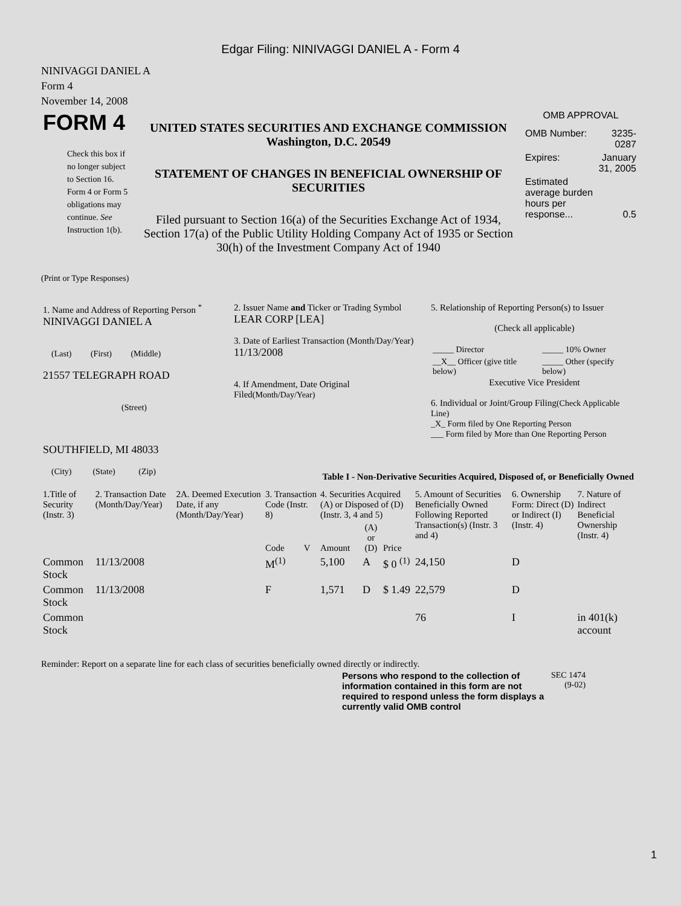Edgar Filing: NINIVAGGI DANIEL A - Form 4
NINIVAGGI DANIEL A
Form 4
November 14, 2008
| FORM 4 Check this box if no longer subject to Section 16. Form 4 or Form 5 obligations may continue. See Instruction 1(b). | UNITED STATES SECURITIES AND EXCHANGE COMMISSION Washington, D.C. 20549 STATEMENT OF CHANGES IN BENEFICIAL OWNERSHIP OF SECURITIES Filed pursuant to Section 16(a) of the Securities Exchange Act of 1934, Section 17(a) of the Public Utility Holding Company Act of 1935 or Section 30(h) of the Investment Company Act of 1940 | OMB APPROVAL / OMB Number: / 3235-0287 / / Expires: / January 31, 2005 / / Estimated average burden hours per response... / 0.5 / |
(Print or Type Responses)
| 1. Name and Address of Reporting Person <sup>*</sup> NINIVAGGI DANIEL A (Last) (First) (Middle) 21557 TELEGRAPH ROAD (Street) SOUTHFIELD, MI 48033 (City) (State) (Zip) | 2. Issuer Name and Ticker or Trading Symbol LEAR CORP [LEA] 3. Date of Earliest Transaction (Month/Day/Year) 11/13/2008 4. If Amendment, Date Original Filed (Month/Day/Year) | 5. Relationship of Reporting Person(s) to Issuer (Check all applicable) / _____ Director / _____ 10% Owner / / __X__ Officer (give title below) / _____ Other (specify below) / Executive Vice President 6. Individual or Joint/Group Filing (Check Applicable Line) _X_ Form filed by One Reporting Person ___ Form filed by More than One Reporting Person |
Table I - Non-Derivative Securities Acquired, Disposed of, or Beneficially Owned
| 1.Title of Security (Instr. 3) | 2. Transaction Date (Month/Day/Year) | 2A. Deemed Execution Date, if any (Month/Day/Year) | 3. Transaction Code (Instr. 8) | | 4. Securities Acquired (A) or Disposed of (D) (Instr. 3, 4 and 5) | | | 5. Amount of Securities Beneficially Owned Following Reported Transaction(s) (Instr. 3 and 4) | 6. Ownership Form: Direct (D) or Indirect (I) (Instr. 4) | 7. Nature of Indirect Beneficial Ownership (Instr. 4) |
| --- | --- | --- | --- | --- | --- | --- | --- | --- | --- | --- |
| | | | Code | V | Amount | (A) or (D) | Price | | | |
| Common Stock | 11/13/2008 | | M<sup>(1)</sup> | | 5,100 | A | $ 0 <sup>(1)</sup> | 24,150 | D | |
| Common Stock | 11/13/2008 | | F | | 1,571 | D | $ 1.49 | 22,579 | D | |
| Common Stock | | | | | | | | 76 | I | in 401(k) account |
Reminder: Report on a separate line for each class of securities beneficially owned directly or indirectly.
| Persons who respond to the collection of information contained in this form are not required to respond unless the form displays a currently valid OMB control | SEC 1474 (9-02) |
1